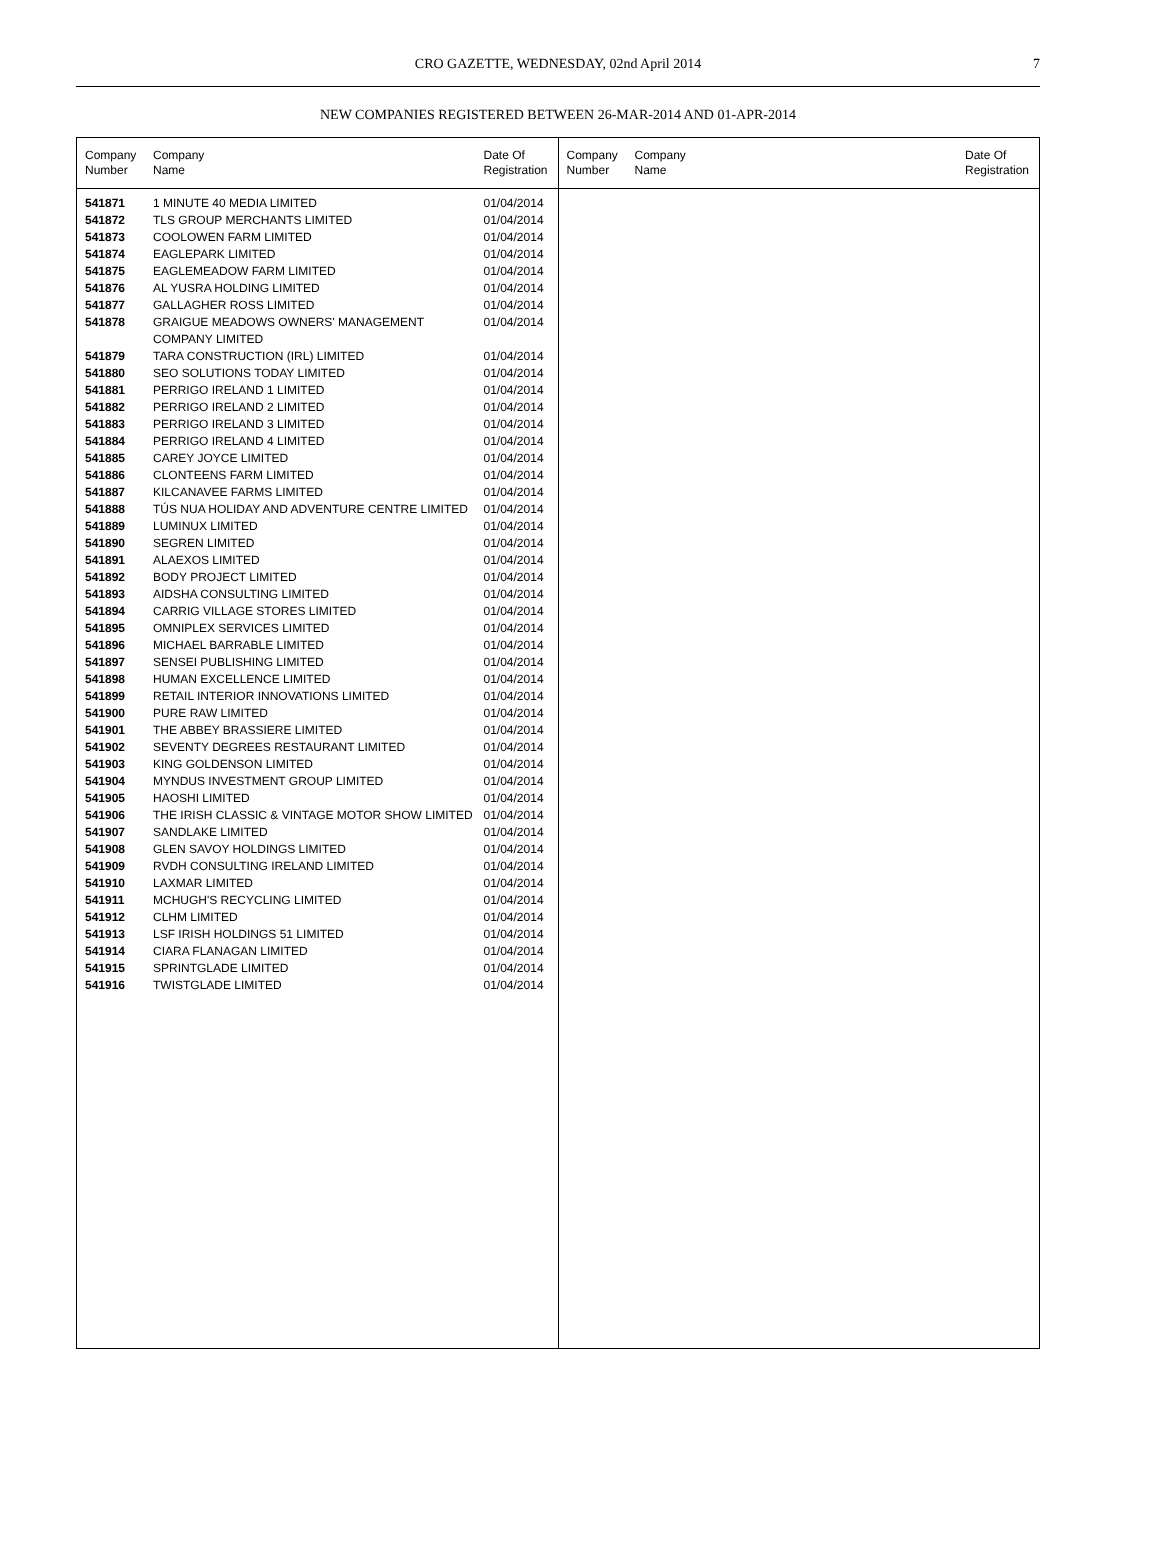CRO GAZETTE, WEDNESDAY, 02nd April 2014
7
NEW COMPANIES REGISTERED BETWEEN 26-MAR-2014 AND 01-APR-2014
| Company Number | Company Name | Date Of Registration |
| --- | --- | --- |
| 541871 | 1 MINUTE 40 MEDIA LIMITED | 01/04/2014 |
| 541872 | TLS GROUP MERCHANTS LIMITED | 01/04/2014 |
| 541873 | COOLOWEN FARM LIMITED | 01/04/2014 |
| 541874 | EAGLEPARK LIMITED | 01/04/2014 |
| 541875 | EAGLEMEADOW FARM LIMITED | 01/04/2014 |
| 541876 | AL YUSRA HOLDING LIMITED | 01/04/2014 |
| 541877 | GALLAGHER ROSS LIMITED | 01/04/2014 |
| 541878 | GRAIGUE MEADOWS OWNERS' MANAGEMENT COMPANY LIMITED | 01/04/2014 |
| 541879 | TARA CONSTRUCTION (IRL) LIMITED | 01/04/2014 |
| 541880 | SEO SOLUTIONS TODAY LIMITED | 01/04/2014 |
| 541881 | PERRIGO IRELAND 1 LIMITED | 01/04/2014 |
| 541882 | PERRIGO IRELAND 2 LIMITED | 01/04/2014 |
| 541883 | PERRIGO IRELAND 3 LIMITED | 01/04/2014 |
| 541884 | PERRIGO IRELAND 4 LIMITED | 01/04/2014 |
| 541885 | CAREY JOYCE LIMITED | 01/04/2014 |
| 541886 | CLONTEENS FARM LIMITED | 01/04/2014 |
| 541887 | KILCANAVEE FARMS LIMITED | 01/04/2014 |
| 541888 | TÚS NUA HOLIDAY AND ADVENTURE CENTRE LIMITED | 01/04/2014 |
| 541889 | LUMINUX LIMITED | 01/04/2014 |
| 541890 | SEGREN LIMITED | 01/04/2014 |
| 541891 | ALAEXOS LIMITED | 01/04/2014 |
| 541892 | BODY PROJECT LIMITED | 01/04/2014 |
| 541893 | AIDSHA CONSULTING LIMITED | 01/04/2014 |
| 541894 | CARRIG VILLAGE STORES LIMITED | 01/04/2014 |
| 541895 | OMNIPLEX SERVICES LIMITED | 01/04/2014 |
| 541896 | MICHAEL BARRABLE LIMITED | 01/04/2014 |
| 541897 | SENSEI PUBLISHING LIMITED | 01/04/2014 |
| 541898 | HUMAN EXCELLENCE LIMITED | 01/04/2014 |
| 541899 | RETAIL INTERIOR INNOVATIONS LIMITED | 01/04/2014 |
| 541900 | PURE RAW LIMITED | 01/04/2014 |
| 541901 | THE ABBEY BRASSIERE LIMITED | 01/04/2014 |
| 541902 | SEVENTY DEGREES RESTAURANT LIMITED | 01/04/2014 |
| 541903 | KING GOLDENSON LIMITED | 01/04/2014 |
| 541904 | MYNDUS INVESTMENT GROUP LIMITED | 01/04/2014 |
| 541905 | HAOSHI LIMITED | 01/04/2014 |
| 541906 | THE IRISH CLASSIC & VINTAGE MOTOR SHOW LIMITED | 01/04/2014 |
| 541907 | SANDLAKE LIMITED | 01/04/2014 |
| 541908 | GLEN SAVOY HOLDINGS LIMITED | 01/04/2014 |
| 541909 | RVDH CONSULTING IRELAND LIMITED | 01/04/2014 |
| 541910 | LAXMAR LIMITED | 01/04/2014 |
| 541911 | MCHUGH'S RECYCLING LIMITED | 01/04/2014 |
| 541912 | CLHM LIMITED | 01/04/2014 |
| 541913 | LSF IRISH HOLDINGS 51 LIMITED | 01/04/2014 |
| 541914 | CIARA FLANAGAN LIMITED | 01/04/2014 |
| 541915 | SPRINTGLADE LIMITED | 01/04/2014 |
| 541916 | TWISTGLADE LIMITED | 01/04/2014 |
| Company Number | Company Name | Date Of Registration |
| --- | --- | --- |